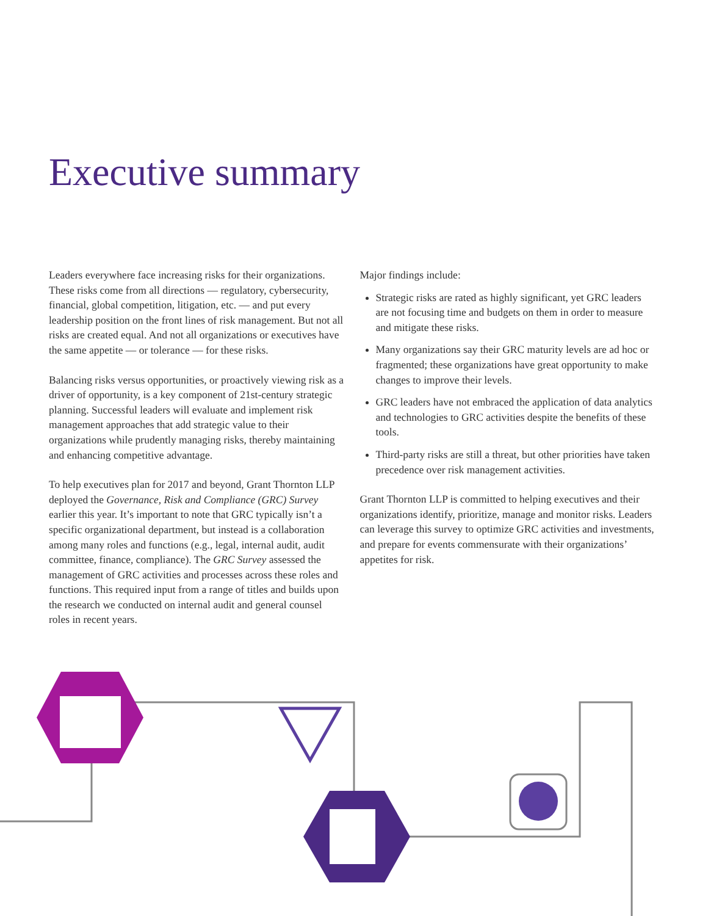Executive summary
Leaders everywhere face increasing risks for their organizations. These risks come from all directions — regulatory, cybersecurity, financial, global competition, litigation, etc. — and put every leadership position on the front lines of risk management. But not all risks are created equal. And not all organizations or executives have the same appetite — or tolerance — for these risks.
Balancing risks versus opportunities, or proactively viewing risk as a driver of opportunity, is a key component of 21st-century strategic planning. Successful leaders will evaluate and implement risk management approaches that add strategic value to their organizations while prudently managing risks, thereby maintaining and enhancing competitive advantage.
To help executives plan for 2017 and beyond, Grant Thornton LLP deployed the Governance, Risk and Compliance (GRC) Survey earlier this year. It’s important to note that GRC typically isn’t a specific organizational department, but instead is a collaboration among many roles and functions (e.g., legal, internal audit, audit committee, finance, compliance). The GRC Survey assessed the management of GRC activities and processes across these roles and functions. This required input from a range of titles and builds upon the research we conducted on internal audit and general counsel roles in recent years.
Major findings include:
Strategic risks are rated as highly significant, yet GRC leaders are not focusing time and budgets on them in order to measure and mitigate these risks.
Many organizations say their GRC maturity levels are ad hoc or fragmented; these organizations have great opportunity to make changes to improve their levels.
GRC leaders have not embraced the application of data analytics and technologies to GRC activities despite the benefits of these tools.
Third-party risks are still a threat, but other priorities have taken precedence over risk management activities.
Grant Thornton LLP is committed to helping executives and their organizations identify, prioritize, manage and monitor risks. Leaders can leverage this survey to optimize GRC activities and investments, and prepare for events commensurate with their organizations’ appetites for risk.